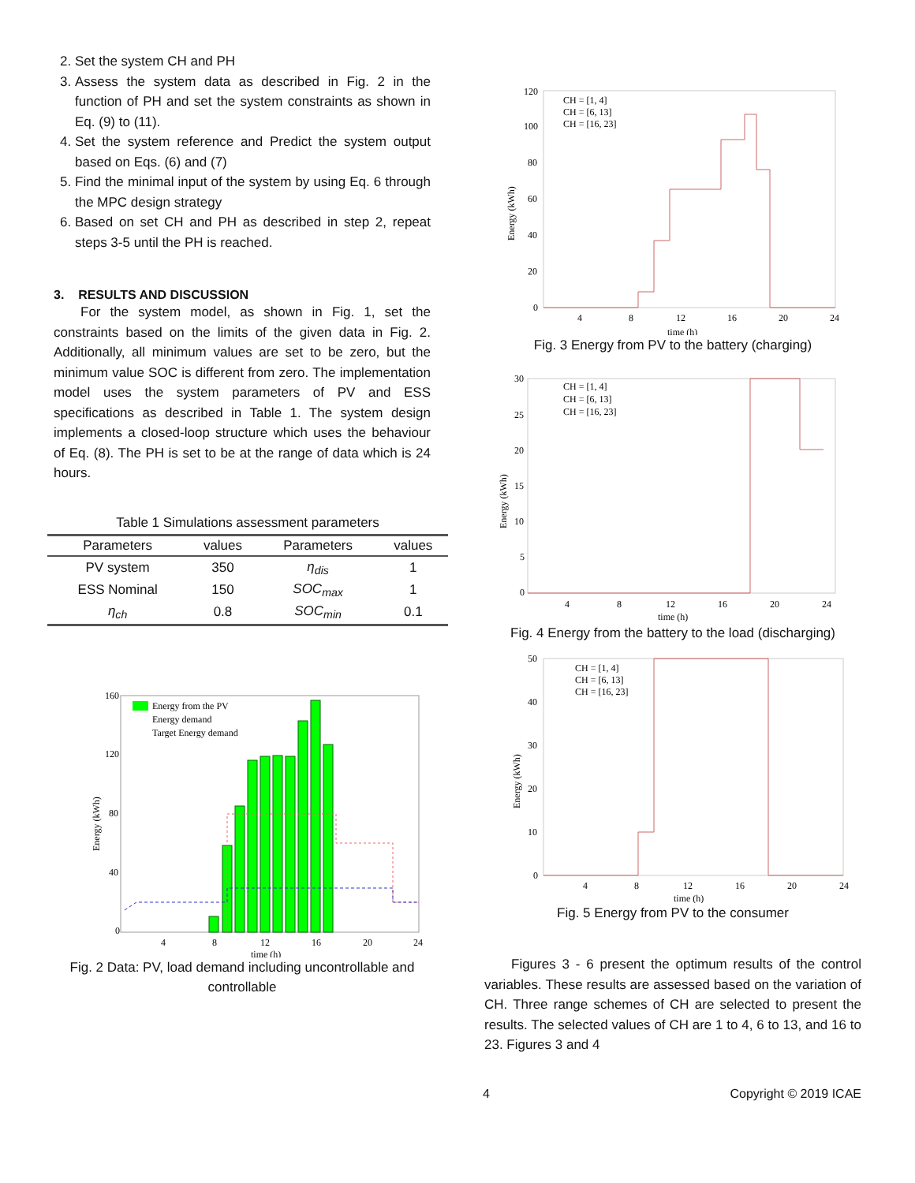2. Set the system CH and PH
3. Assess the system data as described in Fig. 2 in the function of PH and set the system constraints as shown in Eq. (9) to (11).
4. Set the system reference and Predict the system output based on Eqs. (6) and (7)
5. Find the minimal input of the system by using Eq. 6 through the MPC design strategy
6. Based on set CH and PH as described in step 2, repeat steps 3-5 until the PH is reached.
3. RESULTS AND DISCUSSION
For the system model, as shown in Fig. 1, set the constraints based on the limits of the given data in Fig. 2. Additionally, all minimum values are set to be zero, but the minimum value SOC is different from zero. The implementation model uses the system parameters of PV and ESS specifications as described in Table 1. The system design implements a closed-loop structure which uses the behaviour of Eq. (8). The PH is set to be at the range of data which is 24 hours.
Table 1 Simulations assessment parameters
| Parameters | values | Parameters | values |
| --- | --- | --- | --- |
| PV system | 350 | η<sub>dis</sub> | 1 |
| ESS Nominal | 150 | SOC<sub>max</sub> | 1 |
| η<sub>ch</sub> | 0.8 | SOC<sub>min</sub> | 0.1 |
160
120
80
40
0
4
8
12
16
20
24
time (h)
Energy from the PV
Energy demand
Target Energy demand
Energy (kWh)
Fig. 2 Data: PV, load demand including uncontrollable and controllable
120
100
80
60
40
20
0
4
8
12
16
20
24
time (h)
CH = [1, 4]
CH = [6, 13]
CH = [16, 23]
Energy (kWh)
Fig. 3 Energy from PV to the battery (charging)
30
25
20
15
10
5
0
4
8
12
16
20
24
time (h)
CH = [1, 4]
CH = [6, 13]
CH = [16, 23]
Energy (kWh)
Fig. 4 Energy from the battery to the load (discharging)
50
40
30
20
10
0
4
8
12
16
20
24
time (h)
CH = [1, 4]
CH = [6, 13]
CH = [16, 23]
Energy (kWh)
Fig. 5 Energy from PV to the consumer
Figures 3 - 6 present the optimum results of the control variables. These results are assessed based on the variation of CH. Three range schemes of CH are selected to present the results. The selected values of CH are 1 to 4, 6 to 13, and 16 to 23. Figures 3 and 4
4 Copyright © 2019 ICAE